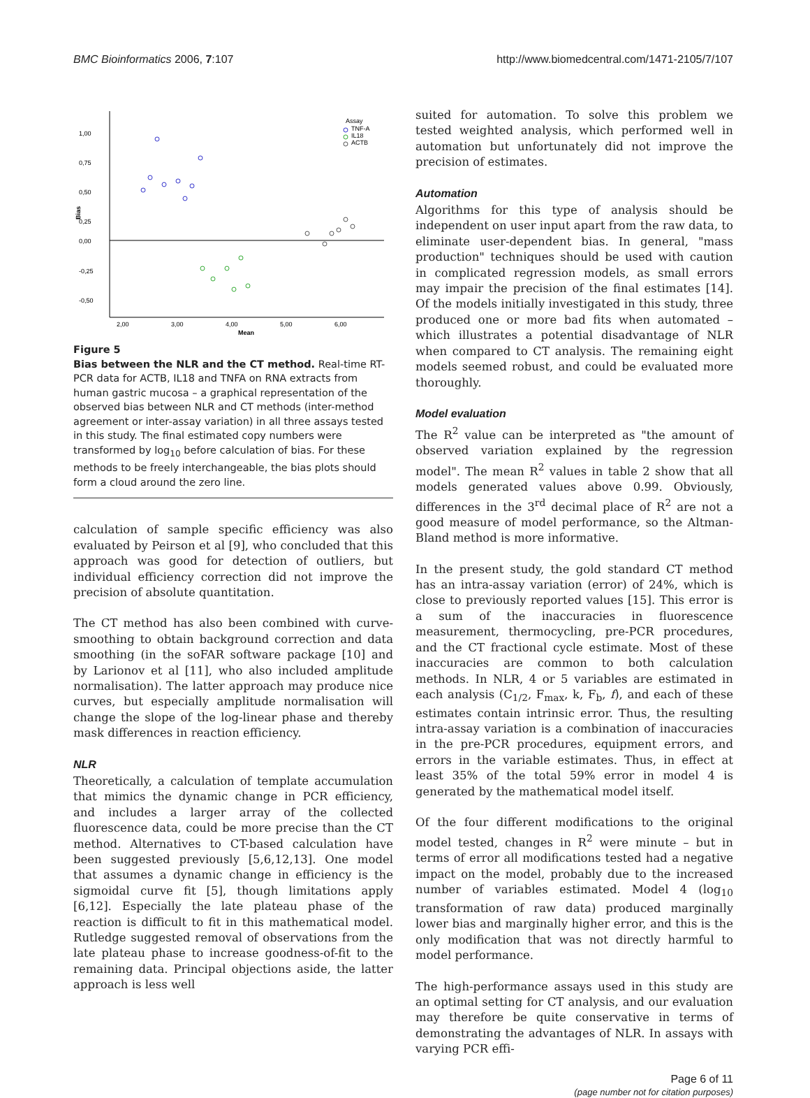BMC Bioinformatics 2006, 7:107 http://www.biomedcentral.com/1471-2105/7/107
1,00
0,75
0,50
0,25
0,00
-0,25
-0,50
2,00
3,00
4,00
5,00
6,00
Mean
Bias
Assay
TNF-A
IL18
ACTB
Figure 5
Bias between the NLR and the CT method. Real-time RT-PCR data for ACTB, IL18 and TNFA on RNA extracts from human gastric mucosa – a graphical representation of the observed bias between NLR and CT methods (inter-method agreement or inter-assay variation) in all three assays tested in this study. The final estimated copy numbers were transformed by log<sub>10</sub> before calculation of bias. For these methods to be freely interchangeable, the bias plots should form a cloud around the zero line.
calculation of sample specific efficiency was also evaluated by Peirson et al [9], who concluded that this approach was good for detection of outliers, but individual efficiency correction did not improve the precision of absolute quantitation.
The CT method has also been combined with curve-smoothing to obtain background correction and data smoothing (in the soFAR software package [10] and by Larionov et al [11], who also included amplitude normalisation). The latter approach may produce nice curves, but especially amplitude normalisation will change the slope of the log-linear phase and thereby mask differences in reaction efficiency.
NLR
Theoretically, a calculation of template accumulation that mimics the dynamic change in PCR efficiency, and includes a larger array of the collected fluorescence data, could be more precise than the CT method. Alternatives to CT-based calculation have been suggested previously [5,6,12,13]. One model that assumes a dynamic change in efficiency is the sigmoidal curve fit [5], though limitations apply [6,12]. Especially the late plateau phase of the reaction is difficult to fit in this mathematical model. Rutledge suggested removal of observations from the late plateau phase to increase goodness-of-fit to the remaining data. Principal objections aside, the latter approach is less well
suited for automation. To solve this problem we tested weighted analysis, which performed well in automation but unfortunately did not improve the precision of estimates.
Automation
Algorithms for this type of analysis should be independent on user input apart from the raw data, to eliminate user-dependent bias. In general, "mass production" techniques should be used with caution in complicated regression models, as small errors may impair the precision of the final estimates [14]. Of the models initially investigated in this study, three produced one or more bad fits when automated – which illustrates a potential disadvantage of NLR when compared to CT analysis. The remaining eight models seemed robust, and could be evaluated more thoroughly.
Model evaluation
The R<sup>2</sup> value can be interpreted as "the amount of observed variation explained by the regression model". The mean R<sup>2</sup> values in table 2 show that all models generated values above 0.99. Obviously, differences in the 3<sup>rd</sup> decimal place of R<sup>2</sup> are not a good measure of model performance, so the Altman-Bland method is more informative.
In the present study, the gold standard CT method has an intra-assay variation (error) of 24%, which is close to previously reported values [15]. This error is a sum of the inaccuracies in fluorescence measurement, thermocycling, pre-PCR procedures, and the CT fractional cycle estimate. Most of these inaccuracies are common to both calculation methods. In NLR, 4 or 5 variables are estimated in each analysis (C<sub>1/2</sub>, F<sub>max</sub>, k, F<sub>b</sub>, f), and each of these estimates contain intrinsic error. Thus, the resulting intra-assay variation is a combination of inaccuracies in the pre-PCR procedures, equipment errors, and errors in the variable estimates. Thus, in effect at least 35% of the total 59% error in model 4 is generated by the mathematical model itself.
Of the four different modifications to the original model tested, changes in R<sup>2</sup> were minute – but in terms of error all modifications tested had a negative impact on the model, probably due to the increased number of variables estimated. Model 4 (log<sub>10</sub> transformation of raw data) produced marginally lower bias and marginally higher error, and this is the only modification that was not directly harmful to model performance.
The high-performance assays used in this study are an optimal setting for CT analysis, and our evaluation may therefore be quite conservative in terms of demonstrating the advantages of NLR. In assays with varying PCR effi-
Page 6 of 11
(page number not for citation purposes)